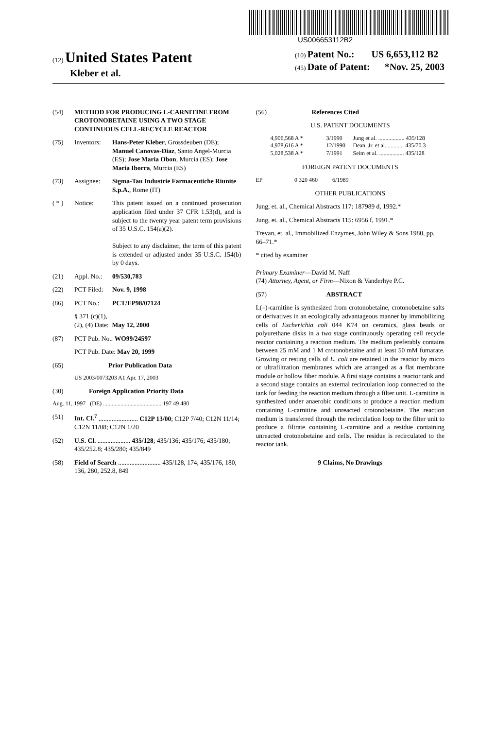US006653112B2
(12) United States Patent
Kleber et al.
(10) Patent No.: US 6,653,112 B2
(45) Date of Patent: *Nov. 25, 2003
(54) METHOD FOR PRODUCING L-CARNITINE FROM CROTONOBETAINE USING A TWO STAGE CONTINUOUS CELL-RECYCLE REACTOR
(75) Inventors: Hans-Peter Kleber, Grossdeuben (DE); Manuel Canovas-Diaz, Santo Angel-Murcia (ES); Jose Maria Obon, Murcia (ES); Jose Maria Iborra, Murcia (ES)
(73) Assignee: Sigma-Tau Industrie Farmaceutiche Riunite S.p.A., Rome (IT)
( * ) Notice: This patent issued on a continued prosecution application filed under 37 CFR 1.53(d), and is subject to the twenty year patent term provisions of 35 U.S.C. 154(a)(2).
Subject to any disclaimer, the term of this patent is extended or adjusted under 35 U.S.C. 154(b) by 0 days.
(21) Appl. No.: 09/530,783
(22) PCT Filed: Nov. 9, 1998
(86) PCT No.: PCT/EP98/07124
§ 371 (c)(1),
(2), (4) Date: May 12, 2000
(87) PCT Pub. No.: WO99/24597
PCT Pub. Date: May 20, 1999
(65) Prior Publication Data
US 2003/0073203 A1 Apr. 17, 2003
(30) Foreign Application Priority Data
Aug. 11, 1997 (DE) ........................................ 197 49 480
(51) Int. Cl.<sup>7</sup> ........................ C12P 13/00; C12P 7/40; C12N 11/14; C12N 11/08; C12N 1/20
(52) U.S. Cl. .................... 435/128; 435/136; 435/176; 435/180; 435/252.8; 435/280; 435/849
(58) Field of Search .......................... 435/128, 174, 435/176, 180, 136, 280, 252.8, 849
(56) References Cited
U.S. PATENT DOCUMENTS
4,906,568 A * 3/1990 Jung et al. .................. 435/128
4,978,616 A * 12/1990 Dean, Jr. et al. ........... 435/70.3
5,028,538 A * 7/1991 Seim et al. ................. 435/128
FOREIGN PATENT DOCUMENTS
EP 0 320 460 6/1989
OTHER PUBLICATIONS
Jung, et. al., Chemical Abstracts 117: 187989 d, 1992.*
Jung, et. al., Chemical Abstracts 115: 6956 f, 1991.*
Trevan, et. al., Immobilized Enzymes, John Wiley & Sons 1980, pp. 66–71.*
* cited by examiner
Primary Examiner—David M. Naff
(74) Attorney, Agent, or Firm—Nixon & Vanderhye P.C.
(57) ABSTRACT
L(–)-carnitine is synthesized from crotonobetaine, crotonobetaine salts or derivatives in an ecologically advantageous manner by immobilizing cells of Escherichia coli 044 K74 on ceramics, glass beads or polyurethane disks in a two stage continuously operating cell recycle reactor containing a reaction medium. The medium preferably contains between 25 mM and 1 M crotonobetaine and at least 50 mM fumarate. Growing or resting cells of E. coli are retained in the reactor by micro or ultrafiltration membranes which are arranged as a flat membrane module or hollow fiber module. A first stage contains a reactor tank and a second stage contains an external recirculation loop connected to the tank for feeding the reaction medium through a filter unit. L-carnitine is synthesized under anaerobic conditions to produce a reaction medium containing L-carnitine and unreacted crotonobetaine. The reaction medium is transferred through the recirculation loop to the filter unit to produce a filtrate containing L-carnitine and a residue containing unreacted crotonobetaine and cells. The residue is recirculated to the reactor tank.
9 Claims, No Drawings